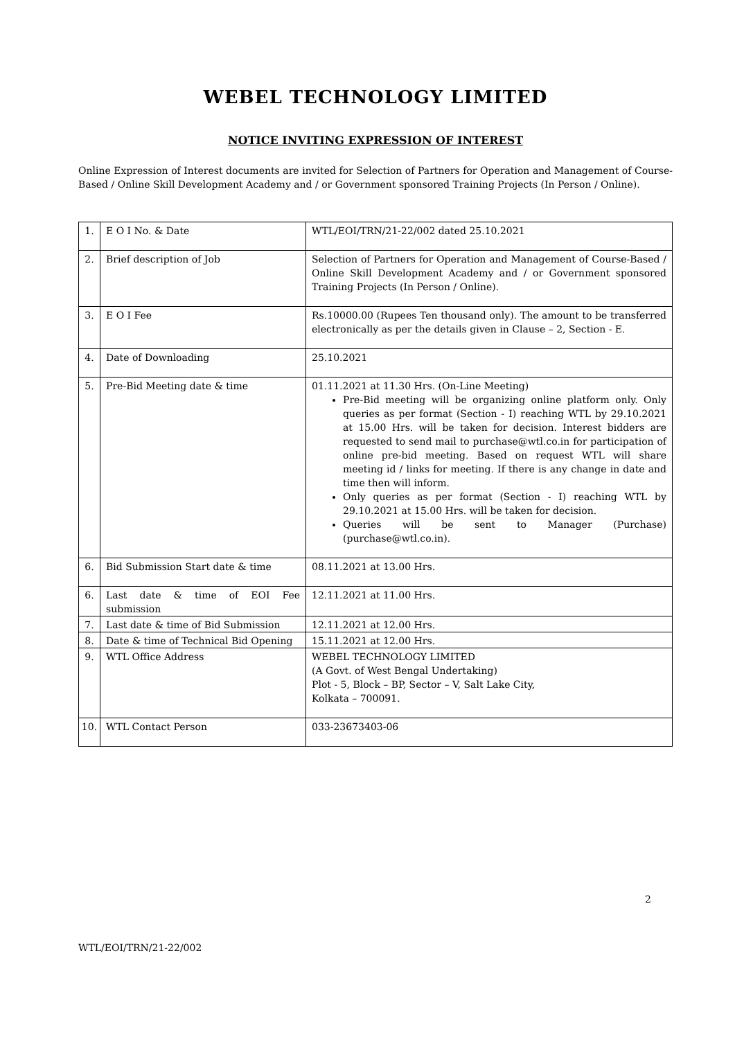WEBEL TECHNOLOGY LIMITED
NOTICE INVITING EXPRESSION OF INTEREST
Online Expression of Interest documents are invited for Selection of Partners for Operation and Management of Course-Based / Online Skill Development Academy and / or Government sponsored Training Projects (In Person / Online).
| 1. | E O I No. & Date | WTL/EOI/TRN/21-22/002 dated 25.10.2021 |
| 2. | Brief description of Job | Selection of Partners for Operation and Management of Course-Based / Online Skill Development Academy and / or Government sponsored Training Projects (In Person / Online). |
| 3. | E O I Fee | Rs.10000.00 (Rupees Ten thousand only). The amount to be transferred electronically as per the details given in Clause – 2, Section - E. |
| 4. | Date of Downloading | 25.10.2021 |
| 5. | Pre-Bid Meeting date & time | 01.11.2021 at 11.30 Hrs. (On-Line Meeting) Pre-Bid meeting will be organizing online platform only. Only queries as per format (Section - I) reaching WTL by 29.10.2021 at 15.00 Hrs. will be taken for decision. Interest bidders are requested to send mail to purchase@wtl.co.in for participation of online pre-bid meeting. Based on request WTL will share meeting id / links for meeting. If there is any change in date and time then will inform. Only queries as per format (Section - I) reaching WTL by 29.10.2021 at 15.00 Hrs. will be taken for decision. Queries will be sent to Manager (Purchase) (purchase@wtl.co.in). |
| 6. | Bid Submission Start date & time | 08.11.2021 at 13.00 Hrs. |
| 6. | Last date & time of EOI Fee submission | 12.11.2021 at 11.00 Hrs. |
| 7. | Last date & time of Bid Submission | 12.11.2021 at 12.00 Hrs. |
| 8. | Date & time of Technical Bid Opening | 15.11.2021 at 12.00 Hrs. |
| 9. | WTL Office Address | WEBEL TECHNOLOGY LIMITED (A Govt. of West Bengal Undertaking) Plot - 5, Block – BP, Sector – V, Salt Lake City, Kolkata – 700091. |
| 10. | WTL Contact Person | 033-23673403-06 |
2
WTL/EOI/TRN/21-22/002